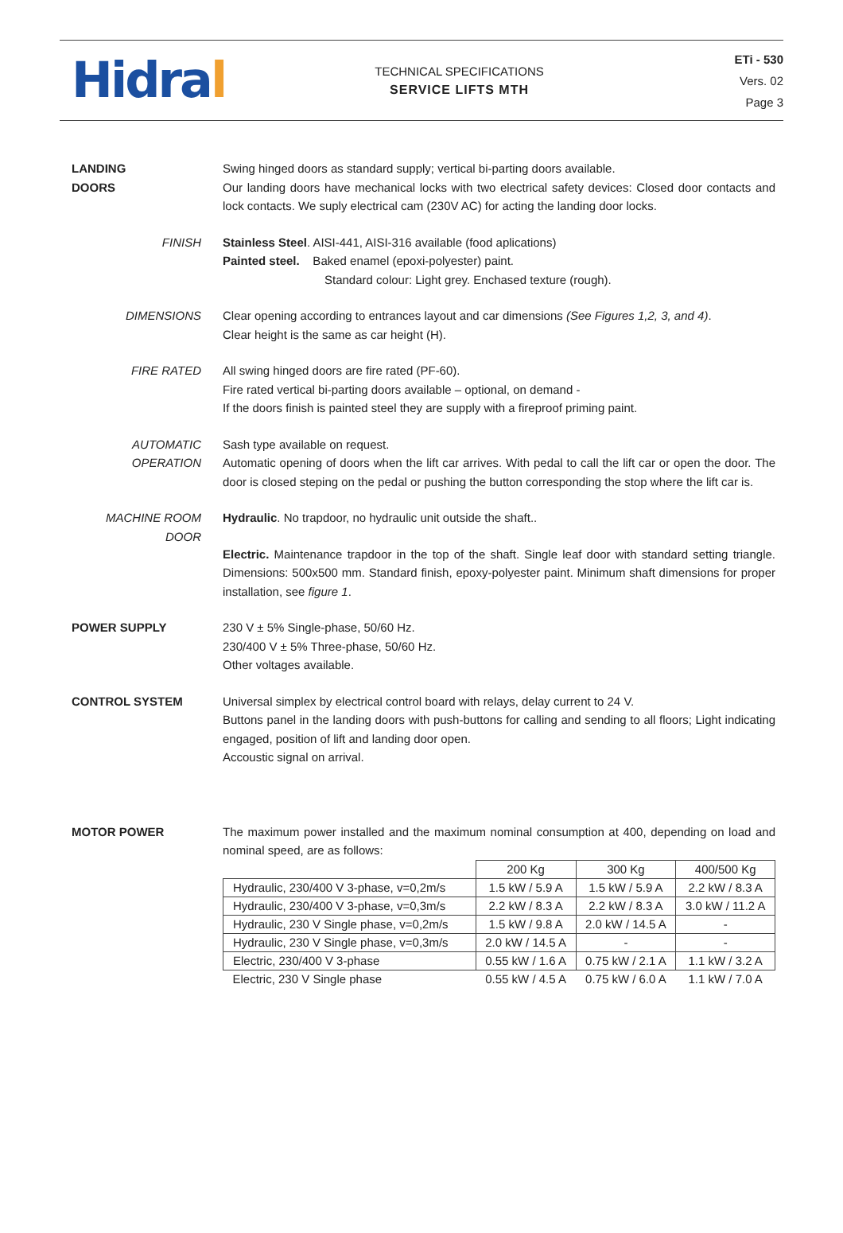Hidral
TECHNICAL SPECIFICATIONS
SERVICE LIFTS MTH
ETi - 530
Vers. 02
Page 3
LANDING
DOORS
Swing hinged doors as standard supply; vertical bi-parting doors available.
Our landing doors have mechanical locks with two electrical safety devices: Closed door contacts and lock contacts. We suply electrical cam (230V AC) for acting the landing door locks.
FINISH Stainless Steel. AISI-441, AISI-316 available (food aplications)
Painted steel. Baked enamel (epoxi-polyester) paint.
Standard colour: Light grey. Enchased texture (rough).
DIMENSIONS Clear opening according to entrances layout and car dimensions (See Figures 1,2, 3, and 4).
Clear height is the same as car height (H).
FIRE RATED All swing hinged doors are fire rated (PF-60).
Fire rated vertical bi-parting doors available – optional, on demand -
If the doors finish is painted steel they are supply with a fireproof priming paint.
AUTOMATIC
OPERATION
Sash type available on request.
Automatic opening of doors when the lift car arrives. With pedal to call the lift car or open the door. The door is closed steping on the pedal or pushing the button corresponding the stop where the lift car is.
MACHINE ROOM
DOOR
Hydraulic. No trapdoor, no hydraulic unit outside the shaft..
Electric. Maintenance trapdoor in the top of the shaft. Single leaf door with standard setting triangle. Dimensions: 500x500 mm. Standard finish, epoxy-polyester paint. Minimum shaft dimensions for proper installation, see figure 1.
POWER SUPPLY 230 V ± 5% Single-phase, 50/60 Hz.
230/400 V ± 5% Three-phase, 50/60 Hz.
Other voltages available.
CONTROL SYSTEM Universal simplex by electrical control board with relays, delay current to 24 V.
Buttons panel in the landing doors with push-buttons for calling and sending to all floors; Light indicating engaged, position of lift and landing door open.
Accoustic signal on arrival.
MOTOR POWER The maximum power installed and the maximum nominal consumption at 400, depending on load and nominal speed, are as follows:
| | 200 Kg | 300 Kg | 400/500 Kg |
| Hydraulic, 230/400 V 3-phase, v=0,2m/s | 1.5 kW / 5.9 A | 1.5 kW / 5.9 A | 2.2 kW / 8.3 A |
| Hydraulic, 230/400 V 3-phase, v=0,3m/s | 2.2 kW / 8.3 A | 2.2 kW / 8.3 A | 3.0 kW / 11.2 A |
| Hydraulic, 230 V Single phase, v=0,2m/s | 1.5 kW / 9.8 A | 2.0 kW / 14.5 A | - |
| Hydraulic, 230 V Single phase, v=0,3m/s | 2.0 kW / 14.5 A | - | - |
| Electric, 230/400 V 3-phase | 0.55 kW / 1.6 A | 0.75 kW / 2.1 A | 1.1 kW / 3.2 A |
| Electric, 230 V Single phase | 0.55 kW / 4.5 A | 0.75 kW / 6.0 A | 1.1 kW / 7.0 A |